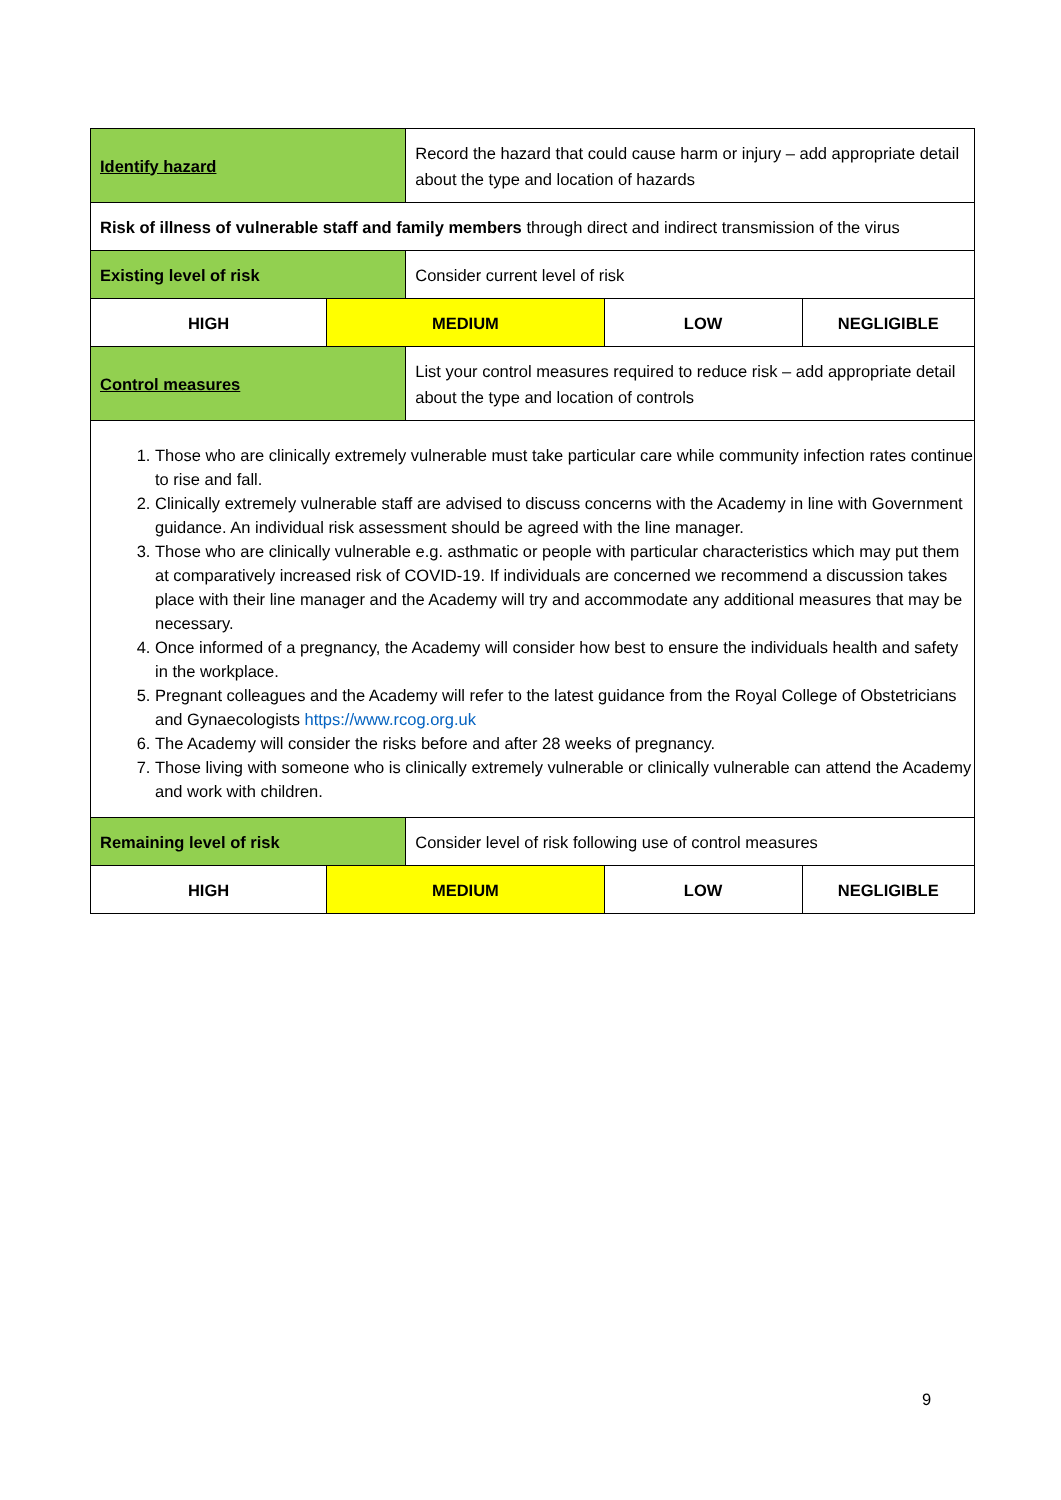| Identify hazard | | Record the hazard that could cause harm or injury – add appropriate detail about the type and location of hazards | | |
| Risk of illness of vulnerable staff and family members through direct and indirect transmission of the virus | | | | |
| Existing level of risk | | Consider current level of risk | | |
| HIGH | MEDIUM | | LOW | NEGLIGIBLE |
| Control measures | | List your control measures required to reduce risk – add appropriate detail about the type and location of controls | | |
| 1. Those who are clinically extremely vulnerable must take particular care while community infection rates continue to rise and fall. 2. Clinically extremely vulnerable staff are advised to discuss concerns with the Academy in line with Government guidance. An individual risk assessment should be agreed with the line manager. 3. Those who are clinically vulnerable e.g. asthmatic or people with particular characteristics which may put them at comparatively increased risk of COVID-19. If individuals are concerned we recommend a discussion takes place with their line manager and the Academy will try and accommodate any additional measures that may be necessary. 4. Once informed of a pregnancy, the Academy will consider how best to ensure the individuals health and safety in the workplace. 5. Pregnant colleagues and the Academy will refer to the latest guidance from the Royal College of Obstetricians and Gynaecologists https://www.rcog.org.uk 6. The Academy will consider the risks before and after 28 weeks of pregnancy. 7. Those living with someone who is clinically extremely vulnerable or clinically vulnerable can attend the Academy and work with children. | | | | |
| Remaining level of risk | | Consider level of risk following use of control measures | | |
| HIGH | MEDIUM | | LOW | NEGLIGIBLE |
9